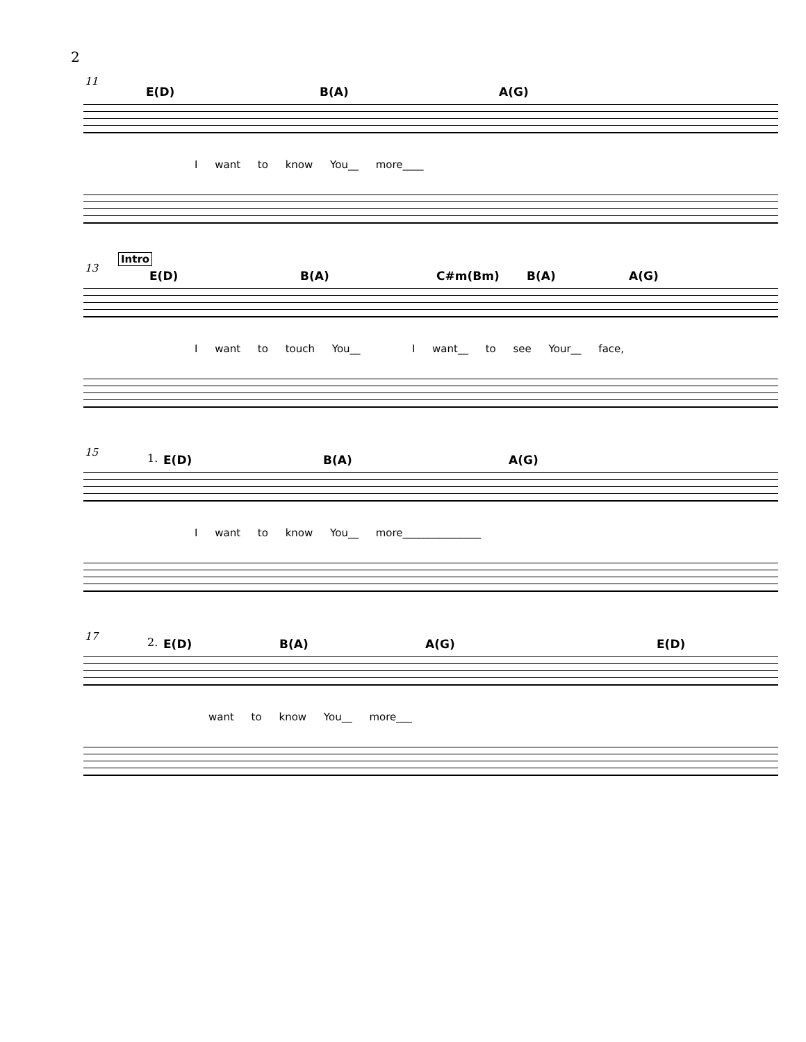2
11
E(D) B(A) A(G)
I want to know You__ more____
Intro
13
E(D) B(A) C#m(Bm) B(A) A(G)
I want to touch You__ I want__ to see Your__ face,
15 1. E(D) B(A) A(G)
I want to know You__ more_______________
17 2. E(D) B(A) A(G) E(D)
want to know You__ more___